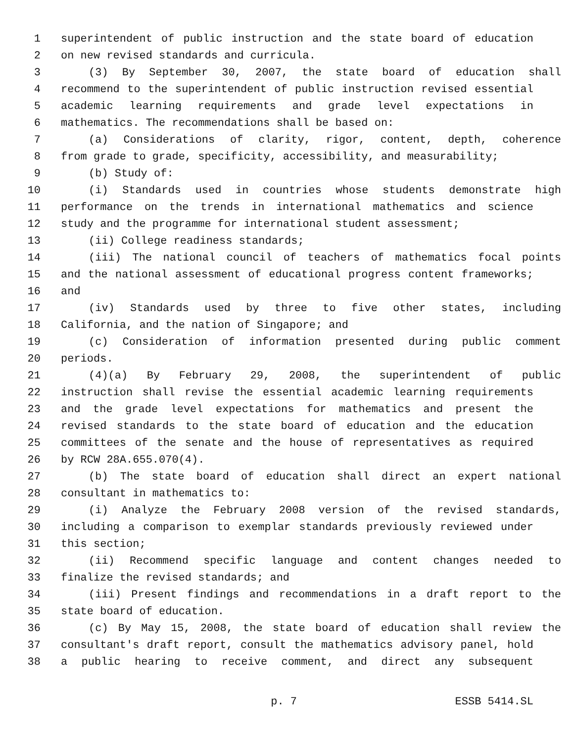1 superintendent of public instruction and the state board of education
2 on new revised standards and curricula.
3 (3) By September 30, 2007, the state board of education shall
4 recommend to the superintendent of public instruction revised essential
5 academic learning requirements and grade level expectations in
6 mathematics. The recommendations shall be based on:
7 (a) Considerations of clarity, rigor, content, depth, coherence
8 from grade to grade, specificity, accessibility, and measurability;
9 (b) Study of:
10 (i) Standards used in countries whose students demonstrate high
11 performance on the trends in international mathematics and science
12 study and the programme for international student assessment;
13 (ii) College readiness standards;
14 (iii) The national council of teachers of mathematics focal points
15 and the national assessment of educational progress content frameworks;
16 and
17 (iv) Standards used by three to five other states, including
18 California, and the nation of Singapore; and
19 (c) Consideration of information presented during public comment
20 periods.
21 (4)(a) By February 29, 2008, the superintendent of public
22 instruction shall revise the essential academic learning requirements
23 and the grade level expectations for mathematics and present the
24 revised standards to the state board of education and the education
25 committees of the senate and the house of representatives as required
26 by RCW 28A.655.070(4).
27 (b) The state board of education shall direct an expert national
28 consultant in mathematics to:
29 (i) Analyze the February 2008 version of the revised standards,
30 including a comparison to exemplar standards previously reviewed under
31 this section;
32 (ii) Recommend specific language and content changes needed to
33 finalize the revised standards; and
34 (iii) Present findings and recommendations in a draft report to the
35 state board of education.
36 (c) By May 15, 2008, the state board of education shall review the
37 consultant's draft report, consult the mathematics advisory panel, hold
38 a public hearing to receive comment, and direct any subsequent
p. 7 ESSB 5414.SL